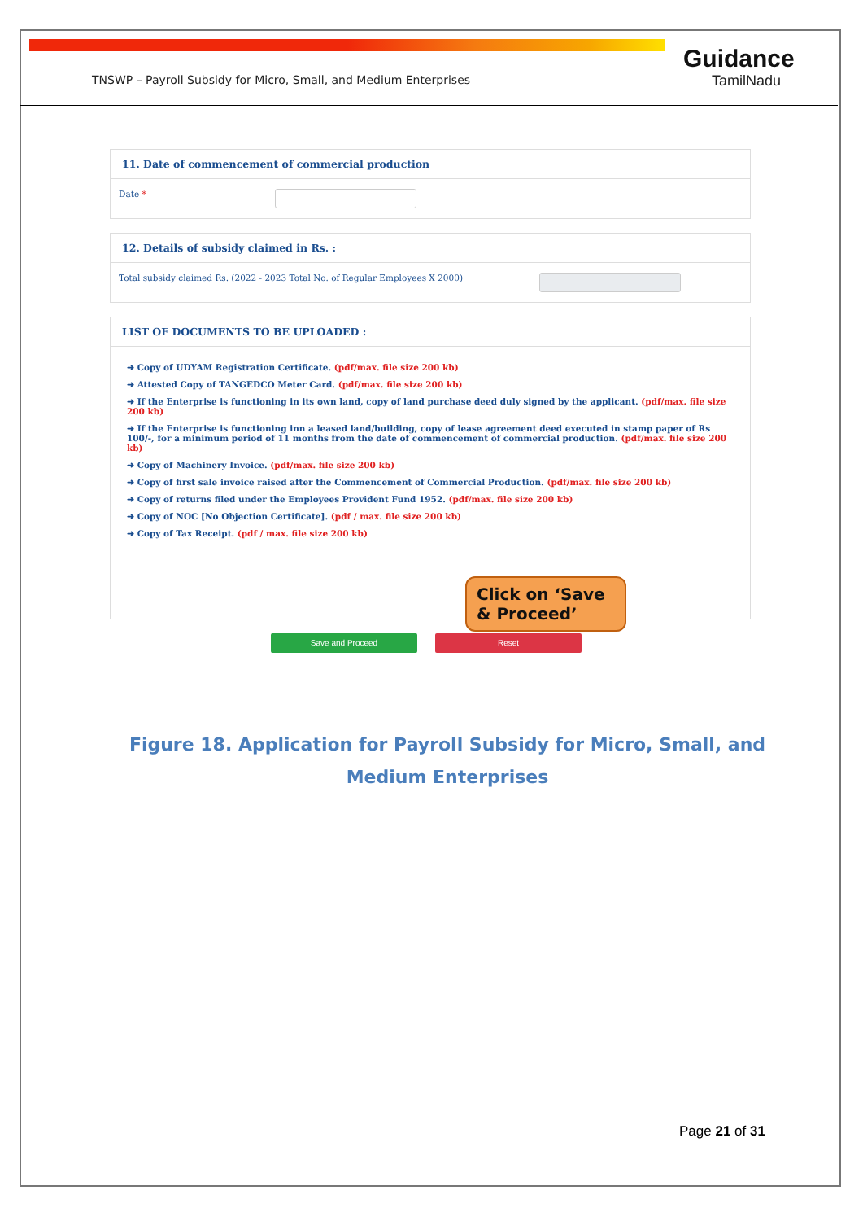TNSWP – Payroll Subsidy for Micro, Small, and Medium Enterprises
Guidance
TamilNadu
11. Date of commencement of commercial production
Date *
12. Details of subsidy claimed in Rs. :
Total subsidy claimed Rs. (2022 - 2023 Total No. of Regular Employees X 2000)
LIST OF DOCUMENTS TO BE UPLOADED :
➜ Copy of UDYAM Registration Certificate. (pdf/max. file size 200 kb)
➜ Attested Copy of TANGEDCO Meter Card. (pdf/max. file size 200 kb)
➜ If the Enterprise is functioning in its own land, copy of land purchase deed duly signed by the applicant. (pdf/max. file size 200 kb)
➜ If the Enterprise is functioning inn a leased land/building, copy of lease agreement deed executed in stamp paper of Rs 100/-, for a minimum period of 11 months from the date of commencement of commercial production. (pdf/max. file size 200 kb)
➜ Copy of Machinery Invoice. (pdf/max. file size 200 kb)
➜ Copy of first sale invoice raised after the Commencement of Commercial Production. (pdf/max. file size 200 kb)
➜ Copy of returns filed under the Employees Provident Fund 1952. (pdf/max. file size 200 kb)
➜ Copy of NOC [No Objection Certificate]. (pdf / max. file size 200 kb)
➜ Copy of Tax Receipt. (pdf / max. file size 200 kb)
Save and Proceed Reset
Click on ‘Save & Proceed’
Figure 18. Application for Payroll Subsidy for Micro, Small, and Medium Enterprises
Page 21 of 31